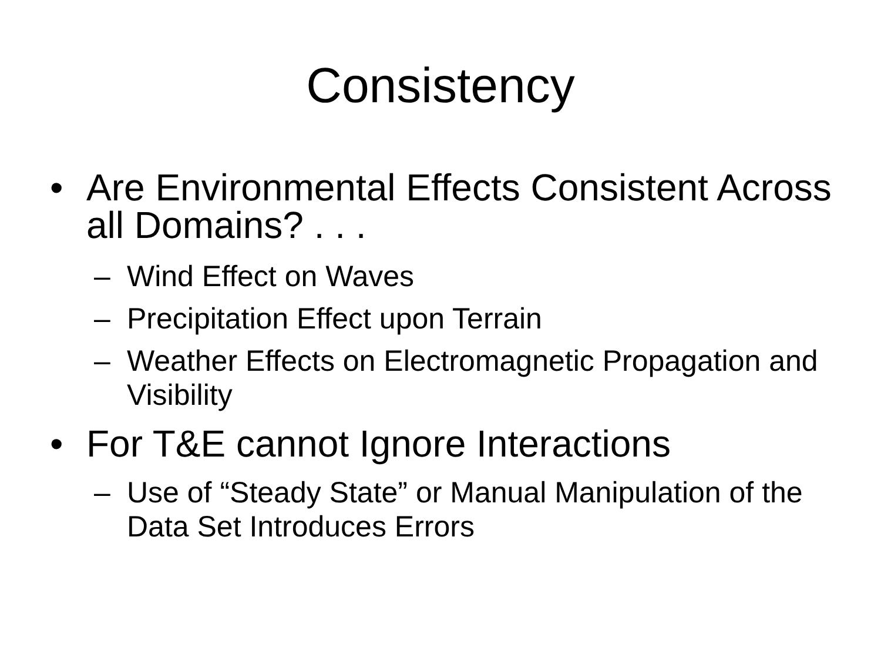Consistency
• Are Environmental Effects Consistent Across all Domains? . . .
– Wind Effect on Waves
– Precipitation Effect upon Terrain
– Weather Effects on Electromagnetic Propagation and Visibility
• For T&E cannot Ignore Interactions
– Use of “Steady State” or Manual Manipulation of the Data Set Introduces Errors